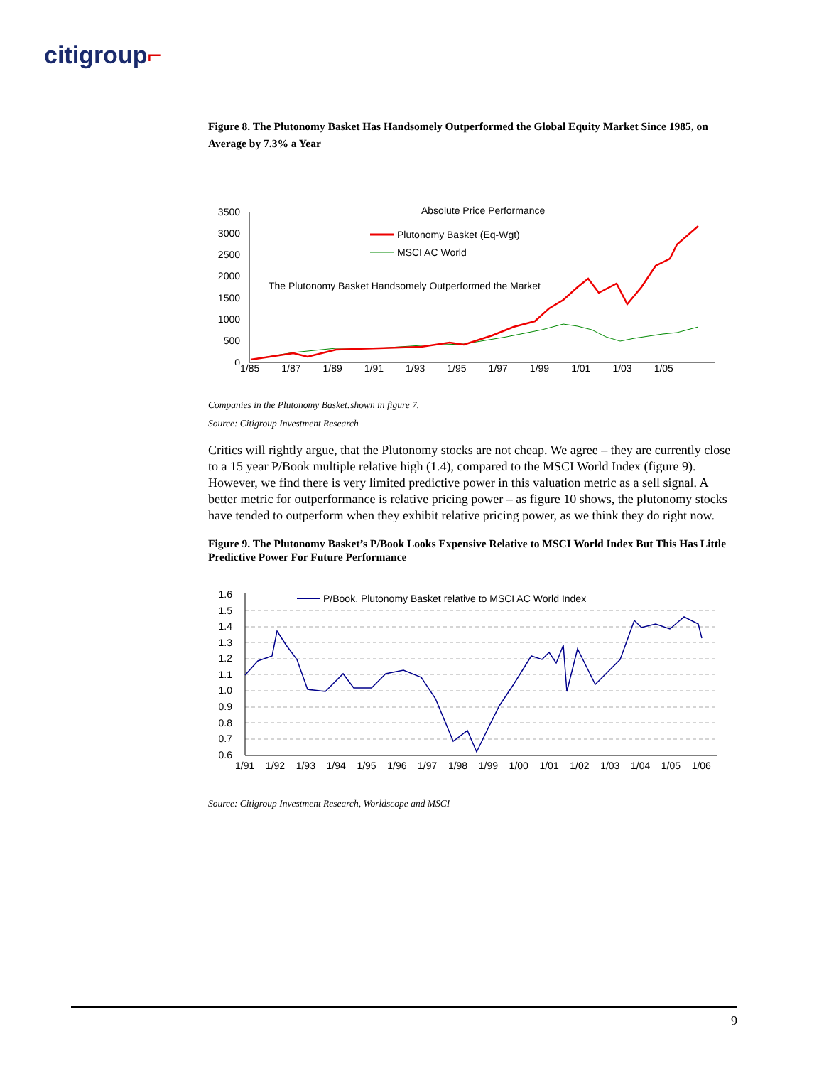citigroup⌐
Figure 8. The Plutonomy Basket Has Handsomely Outperformed the Global Equity Market Since 1985, on Average by 7.3% a Year
Absolute Price Performance
Plutonomy Basket (Eq-Wgt)
MSCI AC World
The Plutonomy Basket Handsomely Outperformed the Market
3500
3000
2500
2000
1500
1000
500
0
1/85 1/87 1/89 1/91 1/93 1/95 1/97 1/99 1/01 1/03 1/05
Companies in the Plutonomy Basket:shown in figure 7.
Source: Citigroup Investment Research
Critics will rightly argue, that the Plutonomy stocks are not cheap. We agree – they are currently close to a 15 year P/Book multiple relative high (1.4), compared to the MSCI World Index (figure 9). However, we find there is very limited predictive power in this valuation metric as a sell signal. A better metric for outperformance is relative pricing power – as figure 10 shows, the plutonomy stocks have tended to outperform when they exhibit relative pricing power, as we think they do right now.
Figure 9. The Plutonomy Basket’s P/Book Looks Expensive Relative to MSCI World Index But This Has Little Predictive Power For Future Performance
P/Book, Plutonomy Basket relative to MSCI AC World Index
1.6
1.5
1.4
1.3
1.2
1.1
1.0
0.9
0.8
0.7
0.6
1/91 1/92 1/93 1/94 1/95 1/96 1/97 1/98 1/99 1/00 1/01 1/02 1/03 1/04 1/05 1/06
Source: Citigroup Investment Research, Worldscope and MSCI
9